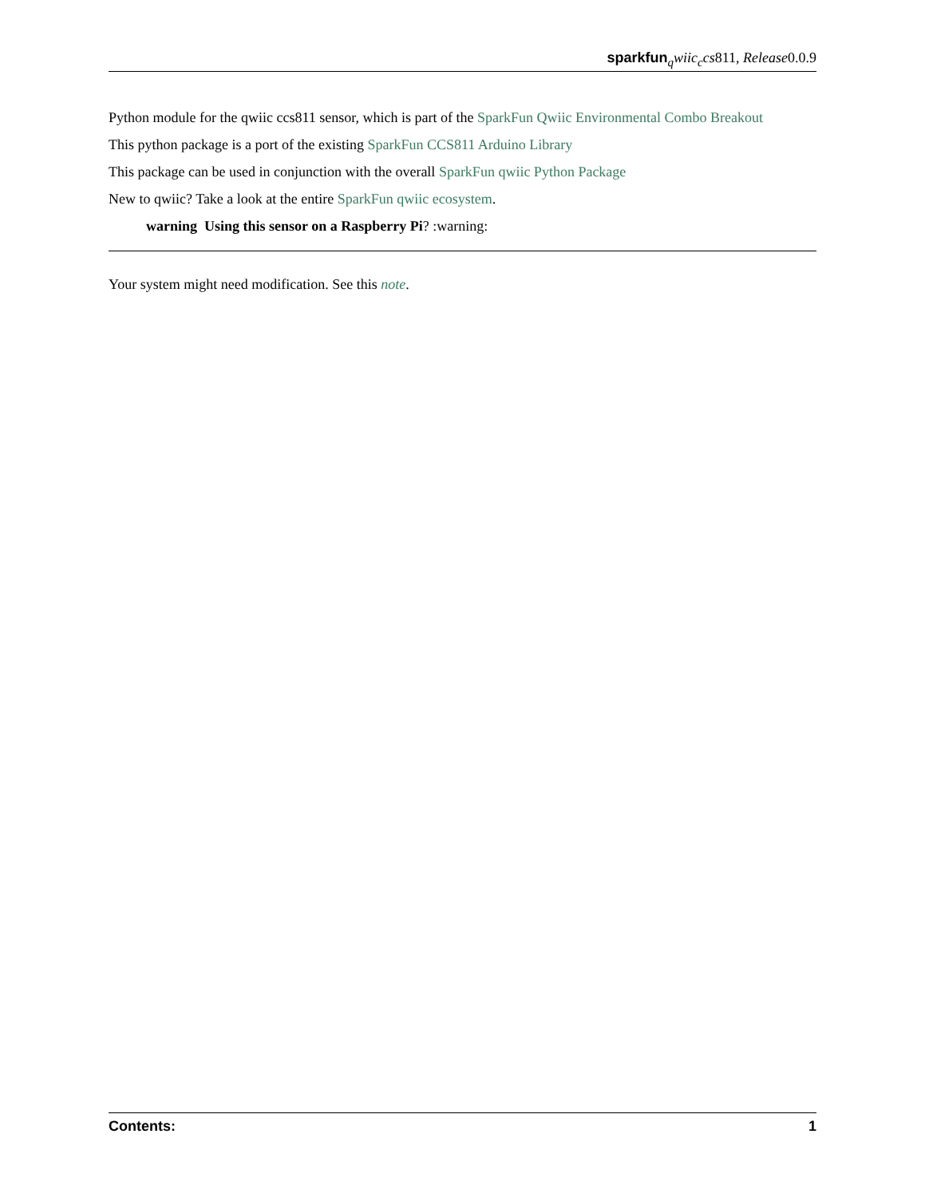sparkfun <sub>q</sub>wiic<sub>c</sub>cs811, Release0.0.9
Python module for the qwiic ccs811 sensor, which is part of the SparkFun Qwiic Environmental Combo Breakout
This python package is a port of the existing SparkFun CCS811 Arduino Library
This package can be used in conjunction with the overall SparkFun qwiic Python Package
New to qwiic? Take a look at the entire SparkFun qwiic ecosystem.
warning Using this sensor on a Raspberry Pi? :warning:
Your system might need modification. See this note.
Contents: 1